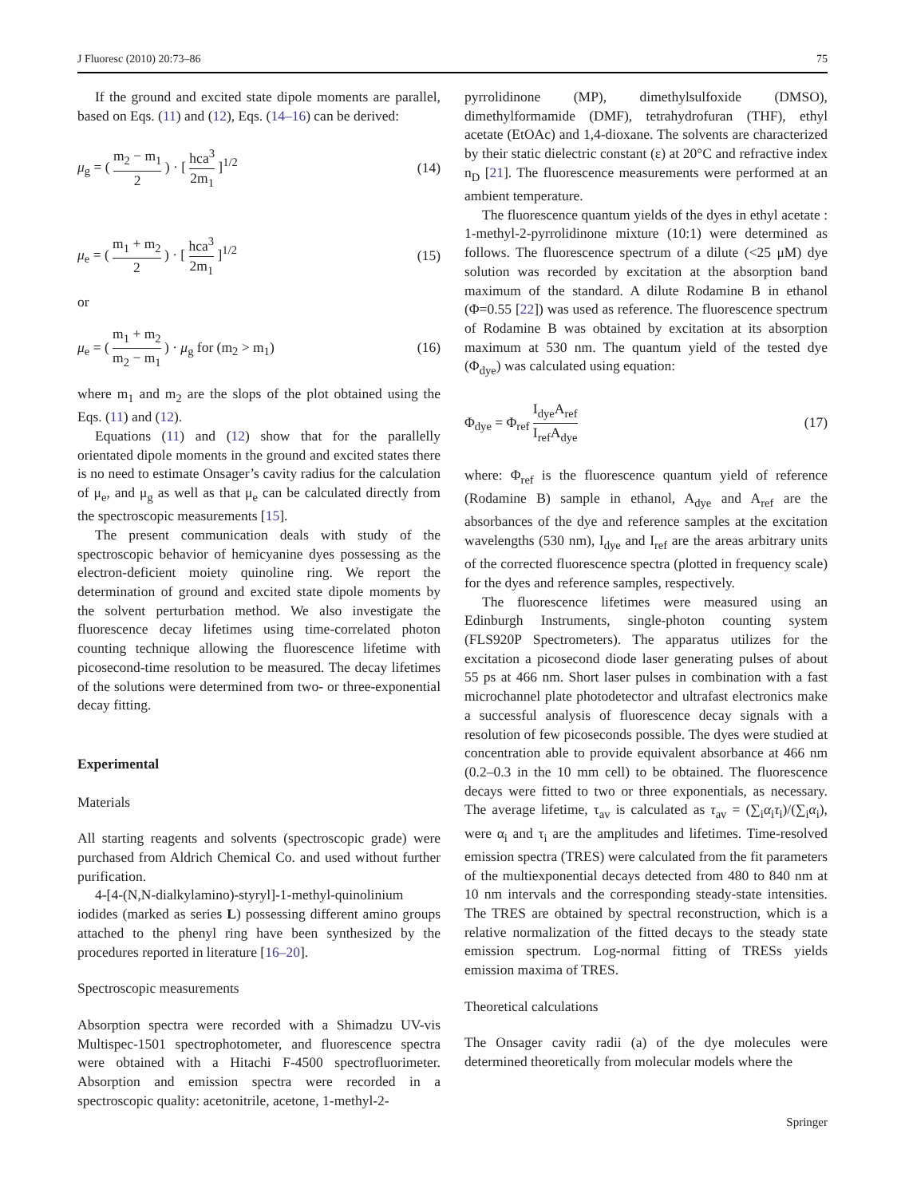J Fluoresc (2010) 20:73–86 75
If the ground and excited state dipole moments are parallel, based on Eqs. (11) and (12), Eqs. (14–16) can be derived:
μ<sub>g</sub> = ( m<sub>2</sub> − m<sub>1</sub> 2 ) · [ hca<sup>3</sup> 2m<sub>1</sub> ]<sup>1/2</sup> (14)
μ<sub>e</sub> = ( m<sub>1</sub> + m<sub>2</sub> 2 ) · [ hca<sup>3</sup> 2m<sub>1</sub> ]<sup>1/2</sup> (15)
or
μ<sub>e</sub> = ( m<sub>1</sub> + m<sub>2</sub> m<sub>2</sub> − m<sub>1</sub> ) · μ<sub>g</sub> for (m<sub>2</sub> > m<sub>1</sub>) (16)
where m<sub>1</sub> and m<sub>2</sub> are the slops of the plot obtained using the Eqs. (11) and (12).
Equations (11) and (12) show that for the parallelly orientated dipole moments in the ground and excited states there is no need to estimate Onsager’s cavity radius for the calculation of μ<sub>e</sub>, and μ<sub>g</sub> as well as that μ<sub>e</sub> can be calculated directly from the spectroscopic measurements [15].
The present communication deals with study of the spectroscopic behavior of hemicyanine dyes possessing as the electron-deficient moiety quinoline ring. We report the determination of ground and excited state dipole moments by the solvent perturbation method. We also investigate the fluorescence decay lifetimes using time-correlated photon counting technique allowing the fluorescence lifetime with picosecond-time resolution to be measured. The decay lifetimes of the solutions were determined from two- or three-exponential decay fitting.
Experimental
Materials
All starting reagents and solvents (spectroscopic grade) were purchased from Aldrich Chemical Co. and used without further purification.
4-[4-(N,N-dialkylamino)-styryl]-1-methyl-quinolinium iodides (marked as series L) possessing different amino groups attached to the phenyl ring have been synthesized by the procedures reported in literature [16–20].
Spectroscopic measurements
Absorption spectra were recorded with a Shimadzu UV-vis Multispec-1501 spectrophotometer, and fluorescence spectra were obtained with a Hitachi F-4500 spectrofluorimeter. Absorption and emission spectra were recorded in a spectroscopic quality: acetonitrile, acetone, 1-methyl-2-
pyrrolidinone (MP), dimethylsulfoxide (DMSO), dimethylformamide (DMF), tetrahydrofuran (THF), ethyl acetate (EtOAc) and 1,4-dioxane. The solvents are characterized by their static dielectric constant (ε) at 20°C and refractive index n<sub>D</sub> [21]. The fluorescence measurements were performed at an ambient temperature.
The fluorescence quantum yields of the dyes in ethyl acetate : 1-methyl-2-pyrrolidinone mixture (10:1) were determined as follows. The fluorescence spectrum of a dilute (<25 μM) dye solution was recorded by excitation at the absorption band maximum of the standard. A dilute Rodamine B in ethanol (Φ=0.55 [22]) was used as reference. The fluorescence spectrum of Rodamine B was obtained by excitation at its absorption maximum at 530 nm. The quantum yield of the tested dye (Φ<sub>dye</sub>) was calculated using equation:
Φ<sub>dye</sub> = Φ<sub>ref</sub> I<sub>dye</sub>A<sub>ref</sub> I<sub>ref</sub>A<sub>dye</sub> (17)
where: Φ<sub>ref</sub> is the fluorescence quantum yield of reference (Rodamine B) sample in ethanol, A<sub>dye</sub> and A<sub>ref</sub> are the absorbances of the dye and reference samples at the excitation wavelengths (530 nm), I<sub>dye</sub> and I<sub>ref</sub> are the areas arbitrary units of the corrected fluorescence spectra (plotted in frequency scale) for the dyes and reference samples, respectively.
The fluorescence lifetimes were measured using an Edinburgh Instruments, single-photon counting system (FLS920P Spectrometers). The apparatus utilizes for the excitation a picosecond diode laser generating pulses of about 55 ps at 466 nm. Short laser pulses in combination with a fast microchannel plate photodetector and ultrafast electronics make a successful analysis of fluorescence decay signals with a resolution of few picoseconds possible. The dyes were studied at concentration able to provide equivalent absorbance at 466 nm (0.2–0.3 in the 10 mm cell) to be obtained. The fluorescence decays were fitted to two or three exponentials, as necessary. The average lifetime, τ<sub>av</sub> is calculated as τ<sub>av</sub> = (∑<sub>i</sub>α<sub>i</sub>τ<sub>i</sub>)/(∑<sub>i</sub>α<sub>i</sub>), were α<sub>i</sub> and τ<sub>i</sub> are the amplitudes and lifetimes. Time-resolved emission spectra (TRES) were calculated from the fit parameters of the multiexponential decays detected from 480 to 840 nm at 10 nm intervals and the corresponding steady-state intensities. The TRES are obtained by spectral reconstruction, which is a relative normalization of the fitted decays to the steady state emission spectrum. Log-normal fitting of TRESs yields emission maxima of TRES.
Theoretical calculations
The Onsager cavity radii (a) of the dye molecules were determined theoretically from molecular models where the
Springer